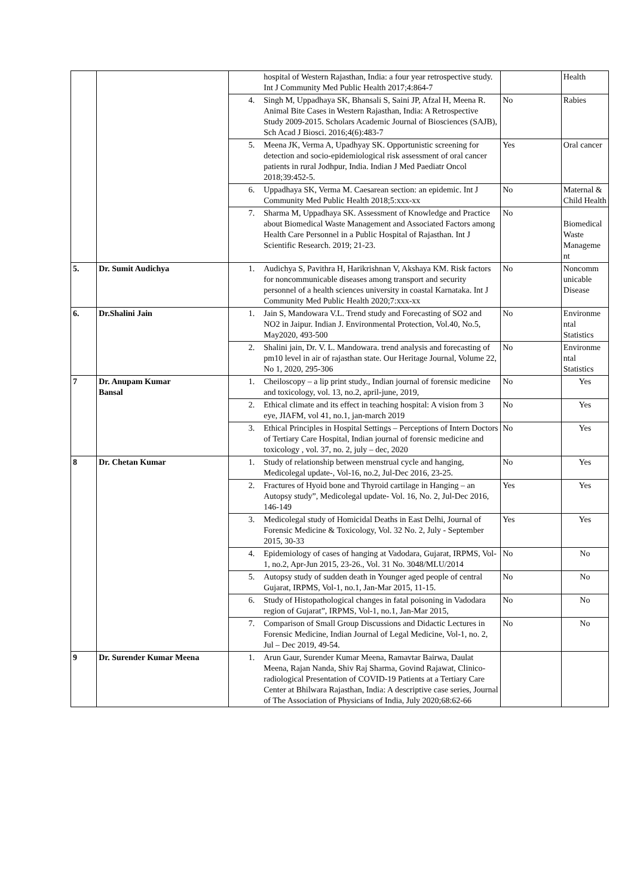| | | | hospital of Western Rajasthan, India: a four year retrospective study. Int J Community Med Public Health 2017;4:864-7 | | Health |
| | | 4. | Singh M, Uppadhaya SK, Bhansali S, Saini JP, Afzal H, Meena R. Animal Bite Cases in Western Rajasthan, India: A Retrospective Study 2009-2015. Scholars Academic Journal of Biosciences (SAJB), Sch Acad J Biosci. 2016;4(6):483-7 | No | Rabies |
| | | 5. | Meena JK, Verma A, Upadhyay SK. Opportunistic screening for detection and socio-epidemiological risk assessment of oral cancer patients in rural Jodhpur, India. Indian J Med Paediatr Oncol 2018;39:452-5. | Yes | Oral cancer |
| | | 6. | Uppadhaya SK, Verma M. Caesarean section: an epidemic. Int J Community Med Public Health 2018;5:xxx-xx | No | Maternal & Child Health |
| | | 7. | Sharma M, Uppadhaya SK. Assessment of Knowledge and Practice about Biomedical Waste Management and Associated Factors among Health Care Personnel in a Public Hospital of Rajasthan. Int J Scientific Research. 2019; 21-23. | No | Biomedical Waste Manageme nt |
| 5. | Dr. Sumit Audichya | 1. | Audichya S, Pavithra H, Harikrishnan V, Akshaya KM. Risk factors for noncommunicable diseases among transport and security personnel of a health sciences university in coastal Karnataka. Int J Community Med Public Health 2020;7:xxx-xx | No | Noncomm unicable Disease |
| 6. | Dr.Shalini Jain | 1. | Jain S, Mandowara V.L. Trend study and Forecasting of SO2 and NO2 in Jaipur. Indian J. Environmental Protection, Vol.40, No.5, May2020, 493-500 | No | Environme ntal Statistics |
| | | 2. | Shalini jain, Dr. V. L. Mandowara. trend analysis and forecasting of pm10 level in air of rajasthan state. Our Heritage Journal, Volume 22, No 1, 2020, 295-306 | No | Environme ntal Statistics |
| 7 | Dr. Anupam Kumar Bansal | 1. | Cheiloscopy – a lip print study., Indian journal of forensic medicine and toxicology, vol. 13, no.2, april-june, 2019, | No | Yes |
| | | 2. | Ethical climate and its effect in teaching hospital: A vision from 3 eye, JIAFM, vol 41, no.1, jan-march 2019 | No | Yes |
| | | 3. | Ethical Principles in Hospital Settings – Perceptions of Intern Doctors of Tertiary Care Hospital, Indian journal of forensic medicine and toxicology , vol. 37, no. 2, july – dec, 2020 | No | Yes |
| 8 | Dr. Chetan Kumar | 1. | Study of relationship between menstrual cycle and hanging, Medicolegal update-, Vol-16, no.2, Jul-Dec 2016, 23-25. | No | Yes |
| | | 2. | Fractures of Hyoid bone and Thyroid cartilage in Hanging – an Autopsy study”, Medicolegal update- Vol. 16, No. 2, Jul-Dec 2016, 146-149 | Yes | Yes |
| | | 3. | Medicolegal study of Homicidal Deaths in East Delhi, Journal of Forensic Medicine & Toxicology, Vol. 32 No. 2, July - September 2015, 30-33 | Yes | Yes |
| | | 4. | Epidemiology of cases of hanging at Vadodara, Gujarat, IRPMS, Vol-1, no.2, Apr-Jun 2015, 23-26., Vol. 31 No. 3048/MLU/2014 | No | No |
| | | 5. | Autopsy study of sudden death in Younger aged people of central Gujarat, IRPMS, Vol-1, no.1, Jan-Mar 2015, 11-15. | No | No |
| | | 6. | Study of Histopathological changes in fatal poisoning in Vadodara region of Gujarat”, IRPMS, Vol-1, no.1, Jan-Mar 2015, | No | No |
| | | 7. | Comparison of Small Group Discussions and Didactic Lectures in Forensic Medicine, Indian Journal of Legal Medicine, Vol-1, no. 2, Jul – Dec 2019, 49-54. | No | No |
| 9 | Dr. Surender Kumar Meena | 1. | Arun Gaur, Surender Kumar Meena, Ramavtar Bairwa, Daulat Meena, Rajan Nanda, Shiv Raj Sharma, Govind Rajawat, Clinico-radiological Presentation of COVID-19 Patients at a Tertiary Care Center at Bhilwara Rajasthan, India: A descriptive case series, Journal of The Association of Physicians of India, July 2020;68:62-66 | | |